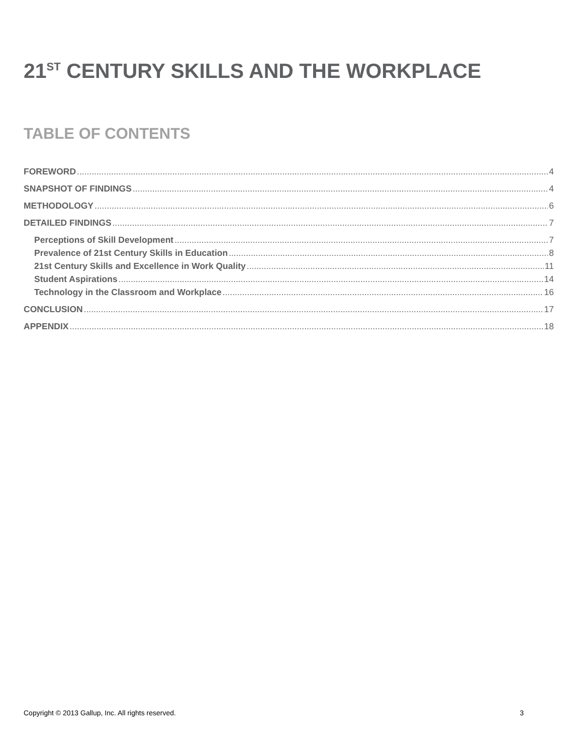21<sup>ST</sup> CENTURY SKILLS AND THE WORKPLACE
TABLE OF CONTENTS
FOREWORD 4
SNAPSHOT OF FINDINGS 4
METHODOLOGY 6
DETAILED FINDINGS 7
Perceptions of Skill Development 7
Prevalence of 21st Century Skills in Education 8
21st Century Skills and Excellence in Work Quality 11
Student Aspirations 14
Technology in the Classroom and Workplace 16
CONCLUSION 17
APPENDIX 18
Copyright © 2013 Gallup, Inc. All rights reserved. 3